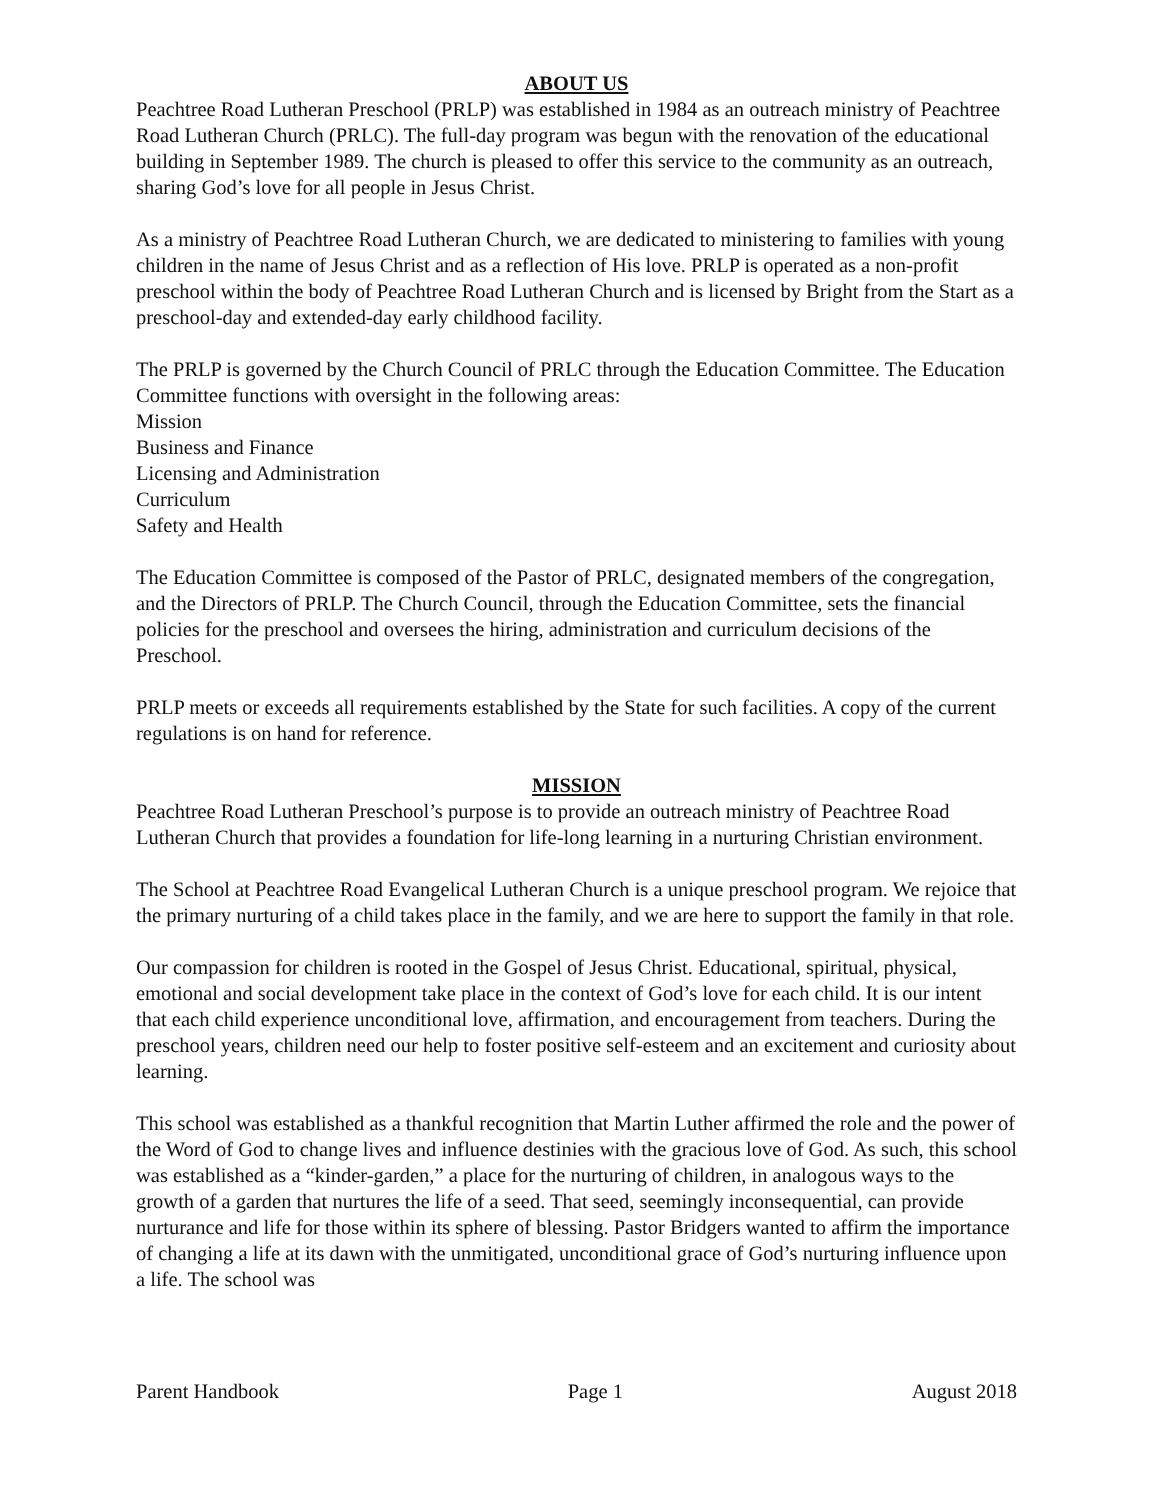ABOUT US
Peachtree Road Lutheran Preschool (PRLP) was established in 1984 as an outreach ministry of Peachtree Road Lutheran Church (PRLC). The full-day program was begun with the renovation of the educational building in September 1989. The church is pleased to offer this service to the community as an outreach, sharing God’s love for all people in Jesus Christ.
As a ministry of Peachtree Road Lutheran Church, we are dedicated to ministering to families with young children in the name of Jesus Christ and as a reflection of His love. PRLP is operated as a non-profit preschool within the body of Peachtree Road Lutheran Church and is licensed by Bright from the Start as a preschool-day and extended-day early childhood facility.
The PRLP is governed by the Church Council of PRLC through the Education Committee. The Education Committee functions with oversight in the following areas:
Mission
Business and Finance
Licensing and Administration
Curriculum
Safety and Health
The Education Committee is composed of the Pastor of PRLC, designated members of the congregation, and the Directors of PRLP. The Church Council, through the Education Committee, sets the financial policies for the preschool and oversees the hiring, administration and curriculum decisions of the Preschool.
PRLP meets or exceeds all requirements established by the State for such facilities. A copy of the current regulations is on hand for reference.
MISSION
Peachtree Road Lutheran Preschool’s purpose is to provide an outreach ministry of Peachtree Road Lutheran Church that provides a foundation for life-long learning in a nurturing Christian environment.
The School at Peachtree Road Evangelical Lutheran Church is a unique preschool program. We rejoice that the primary nurturing of a child takes place in the family, and we are here to support the family in that role.
Our compassion for children is rooted in the Gospel of Jesus Christ. Educational, spiritual, physical, emotional and social development take place in the context of God’s love for each child. It is our intent that each child experience unconditional love, affirmation, and encouragement from teachers. During the preschool years, children need our help to foster positive self-esteem and an excitement and curiosity about learning.
This school was established as a thankful recognition that Martin Luther affirmed the role and the power of the Word of God to change lives and influence destinies with the gracious love of God. As such, this school was established as a “kinder-garden,” a place for the nurturing of children, in analogous ways to the growth of a garden that nurtures the life of a seed. That seed, seemingly inconsequential, can provide nurturance and life for those within its sphere of blessing. Pastor Bridgers wanted to affirm the importance of changing a life at its dawn with the unmitigated, unconditional grace of God’s nurturing influence upon a life. The school was
Parent Handbook Page 1 August 2018